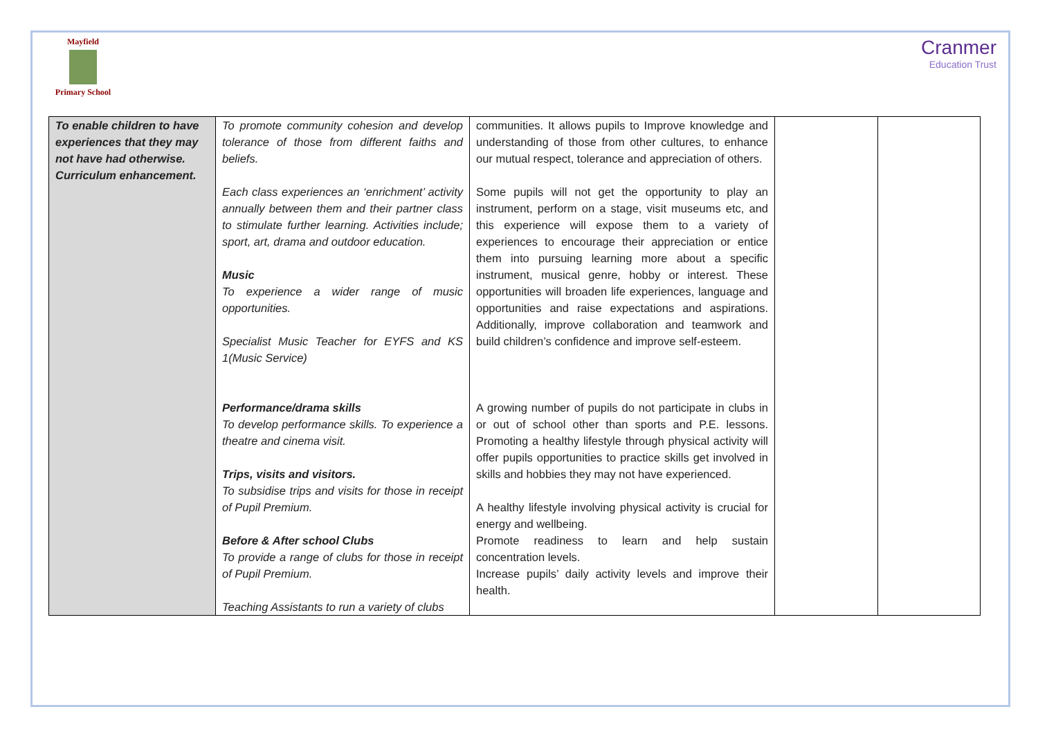Mayfield
Primary School
Cranmer
Education Trust
| To enable children to have experiences that they may not have had otherwise. Curriculum enhancement. | To promote community cohesion and develop tolerance of those from different faiths and beliefs. Each class experiences an ‘enrichment’ activity annually between them and their partner class to stimulate further learning. Activities include; sport, art, drama and outdoor education. Music To experience a wider range of music opportunities. Specialist Music Teacher for EYFS and KS 1(Music Service) Performance/drama skills To develop performance skills. To experience a theatre and cinema visit. Trips, visits and visitors. To subsidise trips and visits for those in receipt of Pupil Premium. Before & After school Clubs To provide a range of clubs for those in receipt of Pupil Premium. Teaching Assistants to run a variety of clubs | communities. It allows pupils to Improve knowledge and understanding of those from other cultures, to enhance our mutual respect, tolerance and appreciation of others. Some pupils will not get the opportunity to play an instrument, perform on a stage, visit museums etc, and this experience will expose them to a variety of experiences to encourage their appreciation or entice them into pursuing learning more about a specific instrument, musical genre, hobby or interest. These opportunities will broaden life experiences, language and opportunities and raise expectations and aspirations. Additionally, improve collaboration and teamwork and build children’s confidence and improve self-esteem. A growing number of pupils do not participate in clubs in or out of school other than sports and P.E. lessons. Promoting a healthy lifestyle through physical activity will offer pupils opportunities to practice skills get involved in skills and hobbies they may not have experienced. A healthy lifestyle involving physical activity is crucial for energy and wellbeing. Promote readiness to learn and help sustain concentration levels. Increase pupils’ daily activity levels and improve their health. | | |